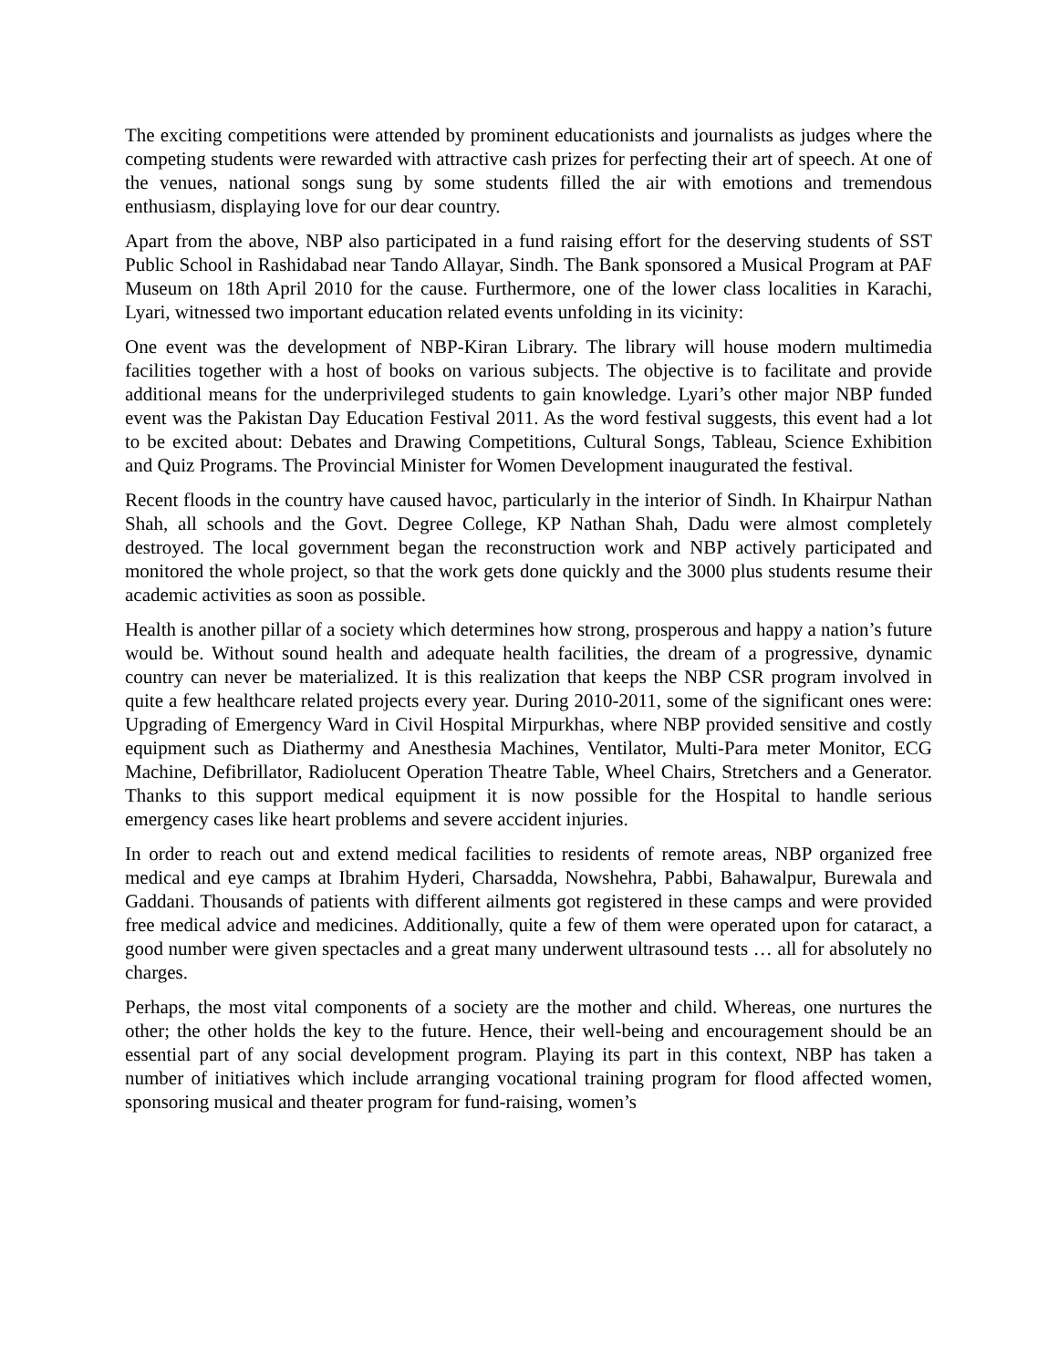The exciting competitions were attended by prominent educationists and journalists as judges where the competing students were rewarded with attractive cash prizes for perfecting their art of speech. At one of the venues, national songs sung by some students filled the air with emotions and tremendous enthusiasm, displaying love for our dear country.
Apart from the above, NBP also participated in a fund raising effort for the deserving students of SST Public School in Rashidabad near Tando Allayar, Sindh. The Bank sponsored a Musical Program at PAF Museum on 18th April 2010 for the cause. Furthermore, one of the lower class localities in Karachi, Lyari, witnessed two important education related events unfolding in its vicinity:
One event was the development of NBP-Kiran Library. The library will house modern multimedia facilities together with a host of books on various subjects. The objective is to facilitate and provide additional means for the underprivileged students to gain knowledge. Lyari’s other major NBP funded event was the Pakistan Day Education Festival 2011. As the word festival suggests, this event had a lot to be excited about: Debates and Drawing Competitions, Cultural Songs, Tableau, Science Exhibition and Quiz Programs. The Provincial Minister for Women Development inaugurated the festival.
Recent floods in the country have caused havoc, particularly in the interior of Sindh. In Khairpur Nathan Shah, all schools and the Govt. Degree College, KP Nathan Shah, Dadu were almost completely destroyed. The local government began the reconstruction work and NBP actively participated and monitored the whole project, so that the work gets done quickly and the 3000 plus students resume their academic activities as soon as possible.
Health is another pillar of a society which determines how strong, prosperous and happy a nation’s future would be. Without sound health and adequate health facilities, the dream of a progressive, dynamic country can never be materialized. It is this realization that keeps the NBP CSR program involved in quite a few healthcare related projects every year. During 2010-2011, some of the significant ones were: Upgrading of Emergency Ward in Civil Hospital Mirpurkhas, where NBP provided sensitive and costly equipment such as Diathermy and Anesthesia Machines, Ventilator, Multi-Para meter Monitor, ECG Machine, Defibrillator, Radiolucent Operation Theatre Table, Wheel Chairs, Stretchers and a Generator. Thanks to this support medical equipment it is now possible for the Hospital to handle serious emergency cases like heart problems and severe accident injuries.
In order to reach out and extend medical facilities to residents of remote areas, NBP organized free medical and eye camps at Ibrahim Hyderi, Charsadda, Nowshehra, Pabbi, Bahawalpur, Burewala and Gaddani. Thousands of patients with different ailments got registered in these camps and were provided free medical advice and medicines. Additionally, quite a few of them were operated upon for cataract, a good number were given spectacles and a great many underwent ultrasound tests … all for absolutely no charges.
Perhaps, the most vital components of a society are the mother and child. Whereas, one nurtures the other; the other holds the key to the future. Hence, their well-being and encouragement should be an essential part of any social development program. Playing its part in this context, NBP has taken a number of initiatives which include arranging vocational training program for flood affected women, sponsoring musical and theater program for fund-raising, women’s